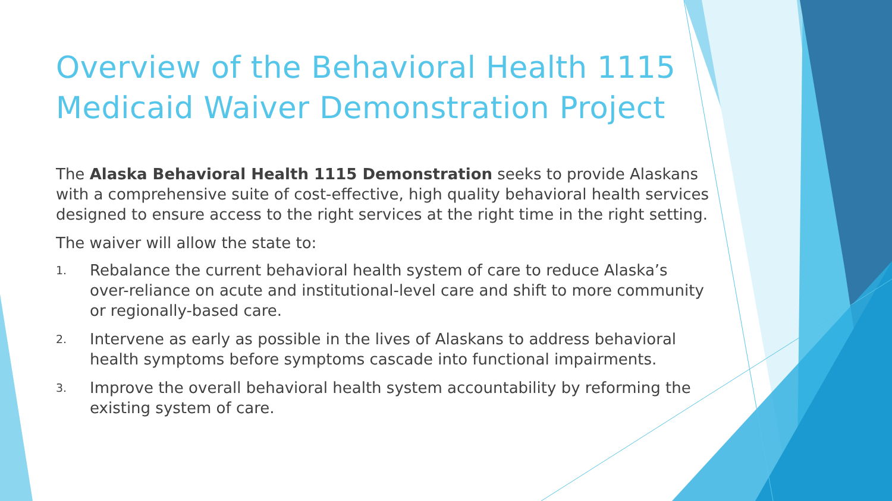Overview of the Behavioral Health 1115
Medicaid Waiver Demonstration Project
The Alaska Behavioral Health 1115 Demonstration seeks to provide Alaskans with a comprehensive suite of cost-effective, high quality behavioral health services designed to ensure access to the right services at the right time in the right setting.
The waiver will allow the state to:
1. Rebalance the current behavioral health system of care to reduce Alaska’s over-reliance on acute and institutional-level care and shift to more community or regionally-based care.
2. Intervene as early as possible in the lives of Alaskans to address behavioral health symptoms before symptoms cascade into functional impairments.
3. Improve the overall behavioral health system accountability by reforming the existing system of care.